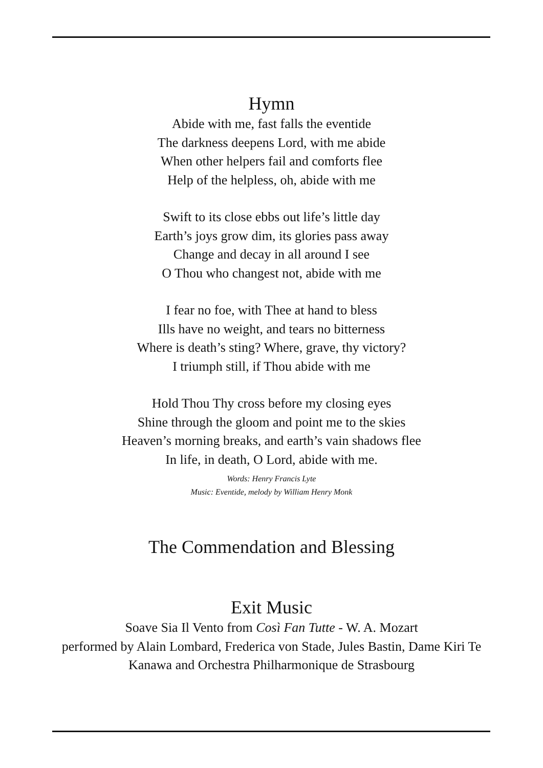Hymn
Abide with me, fast falls the eventide
The darkness deepens Lord, with me abide
When other helpers fail and comforts flee
Help of the helpless, oh, abide with me
Swift to its close ebbs out life’s little day
Earth’s joys grow dim, its glories pass away
Change and decay in all around I see
O Thou who changest not, abide with me
I fear no foe, with Thee at hand to bless
Ills have no weight, and tears no bitterness
Where is death’s sting? Where, grave, thy victory?
I triumph still, if Thou abide with me
Hold Thou Thy cross before my closing eyes
Shine through the gloom and point me to the skies
Heaven’s morning breaks, and earth’s vain shadows flee
In life, in death, O Lord, abide with me.
Words: Henry Francis Lyte
Music: Eventide, melody by William Henry Monk
The Commendation and Blessing
Exit Music
Soave Sia Il Vento from Così Fan Tutte - W. A. Mozart
performed by Alain Lombard, Frederica von Stade, Jules Bastin, Dame Kiri Te
Kanawa and Orchestra Philharmonique de Strasbourg